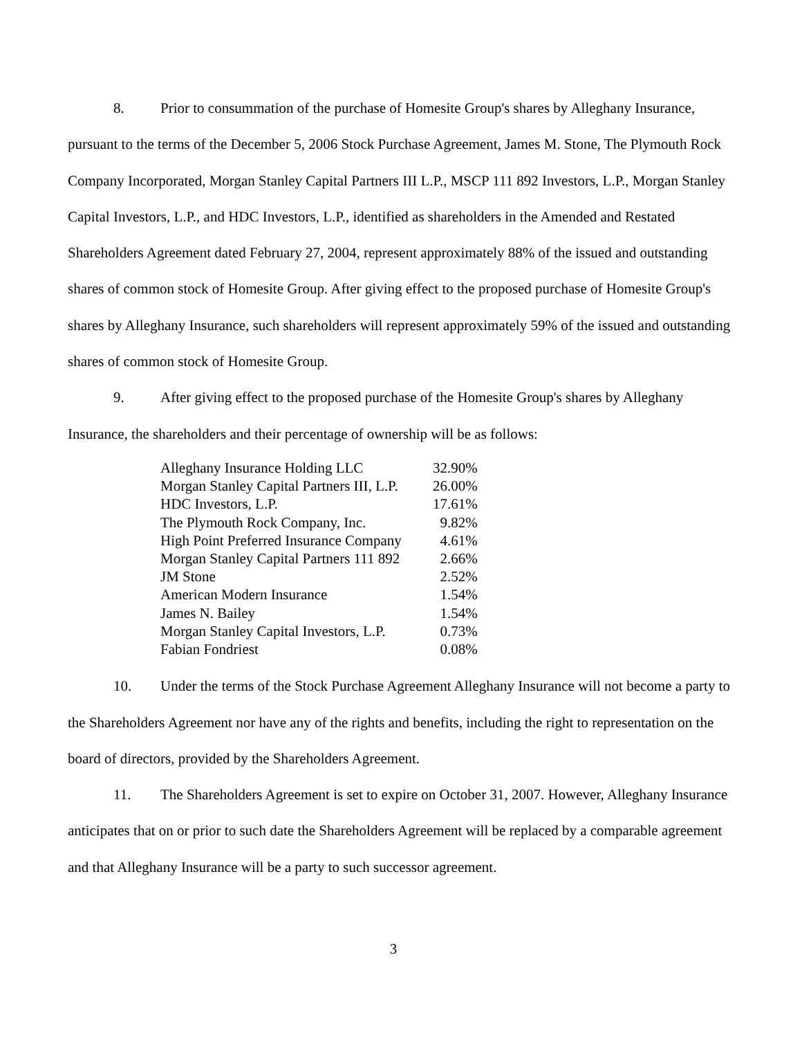8. Prior to consummation of the purchase of Homesite Group's shares by Alleghany Insurance, pursuant to the terms of the December 5, 2006 Stock Purchase Agreement, James M. Stone, The Plymouth Rock Company Incorporated, Morgan Stanley Capital Partners III L.P., MSCP 111 892 Investors, L.P., Morgan Stanley Capital Investors, L.P., and HDC Investors, L.P., identified as shareholders in the Amended and Restated Shareholders Agreement dated February 27, 2004, represent approximately 88% of the issued and outstanding shares of common stock of Homesite Group. After giving effect to the proposed purchase of Homesite Group's shares by Alleghany Insurance, such shareholders will represent approximately 59% of the issued and outstanding shares of common stock of Homesite Group.
9. After giving effect to the proposed purchase of the Homesite Group's shares by Alleghany Insurance, the shareholders and their percentage of ownership will be as follows:
| Alleghany Insurance Holding LLC | 32.90% |
| Morgan Stanley Capital Partners III, L.P. | 26.00% |
| HDC Investors, L.P. | 17.61% |
| The Plymouth Rock Company, Inc. | 9.82% |
| High Point Preferred Insurance Company | 4.61% |
| Morgan Stanley Capital Partners 111 892 | 2.66% |
| JM Stone | 2.52% |
| American Modern Insurance | 1.54% |
| James N. Bailey | 1.54% |
| Morgan Stanley Capital Investors, L.P. | 0.73% |
| Fabian Fondriest | 0.08% |
10. Under the terms of the Stock Purchase Agreement Alleghany Insurance will not become a party to the Shareholders Agreement nor have any of the rights and benefits, including the right to representation on the board of directors, provided by the Shareholders Agreement.
11. The Shareholders Agreement is set to expire on October 31, 2007. However, Alleghany Insurance anticipates that on or prior to such date the Shareholders Agreement will be replaced by a comparable agreement and that Alleghany Insurance will be a party to such successor agreement.
3